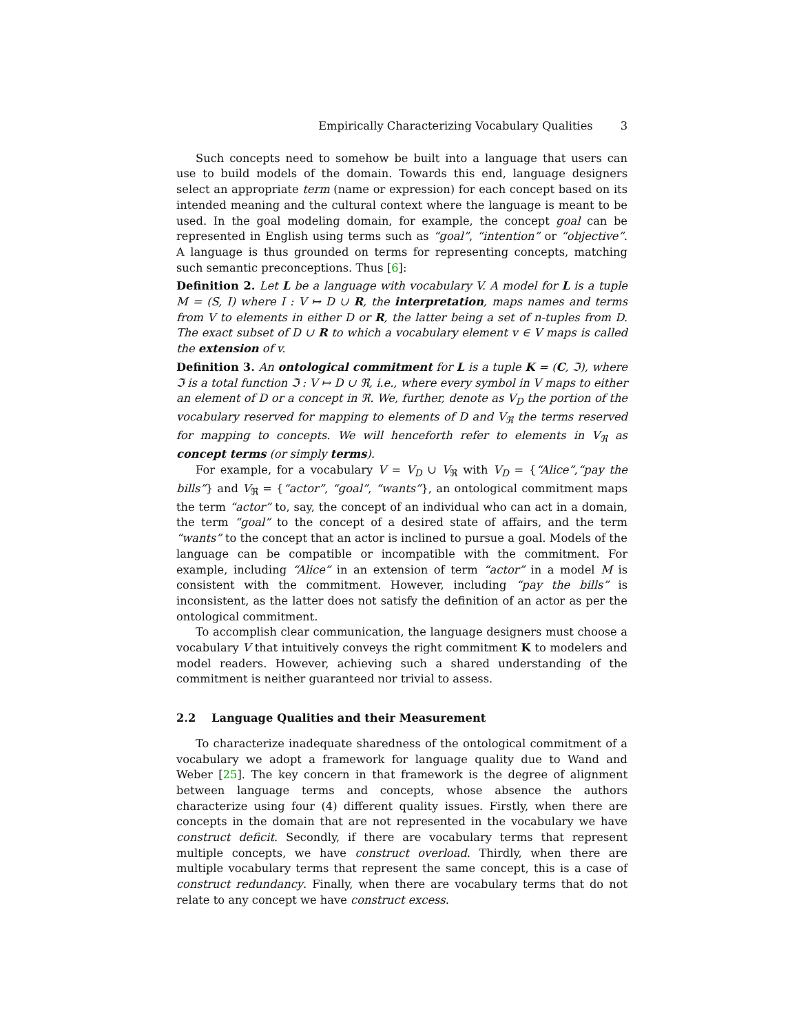Empirically Characterizing Vocabulary Qualities 3
Such concepts need to somehow be built into a language that users can use to build models of the domain. Towards this end, language designers select an appropriate term (name or expression) for each concept based on its intended meaning and the cultural context where the language is meant to be used. In the goal modeling domain, for example, the concept goal can be represented in English using terms such as “goal”, “intention” or “objective”. A language is thus grounded on terms for representing concepts, matching such semantic preconceptions. Thus [6]:
Definition 2. Let L be a language with vocabulary V. A model for L is a tuple M = (S, I) where I : V ↦ D ∪ R, the interpretation, maps names and terms from V to elements in either D or R, the latter being a set of n-tuples from D. The exact subset of D ∪ R to which a vocabulary element v ∈ V maps is called the extension of v.
Definition 3. An ontological commitment for L is a tuple K = (C, ℑ), where ℑ is a total function ℑ : V ↦ D ∪ ℜ, i.e., where every symbol in V maps to either an element of D or a concept in ℜ. We, further, denote as V<sub>D</sub> the portion of the vocabulary reserved for mapping to elements of D and V<sub>ℜ</sub> the terms reserved for mapping to concepts. We will henceforth refer to elements in V<sub>ℜ</sub> as concept terms (or simply terms).
For example, for a vocabulary V = V<sub>D</sub> ∪ V<sub>ℜ</sub> with V<sub>D</sub> = {“Alice”,“pay the bills”} and V<sub>ℜ</sub> = {“actor”, “goal”, “wants”}, an ontological commitment maps the term “actor” to, say, the concept of an individual who can act in a domain, the term “goal” to the concept of a desired state of affairs, and the term “wants” to the concept that an actor is inclined to pursue a goal. Models of the language can be compatible or incompatible with the commitment. For example, including “Alice” in an extension of term “actor” in a model M is consistent with the commitment. However, including “pay the bills” is inconsistent, as the latter does not satisfy the definition of an actor as per the ontological commitment.
To accomplish clear communication, the language designers must choose a vocabulary V that intuitively conveys the right commitment K to modelers and model readers. However, achieving such a shared understanding of the commitment is neither guaranteed nor trivial to assess.
2.2 Language Qualities and their Measurement
To characterize inadequate sharedness of the ontological commitment of a vocabulary we adopt a framework for language quality due to Wand and Weber [25]. The key concern in that framework is the degree of alignment between language terms and concepts, whose absence the authors characterize using four (4) different quality issues. Firstly, when there are concepts in the domain that are not represented in the vocabulary we have construct deficit. Secondly, if there are vocabulary terms that represent multiple concepts, we have construct overload. Thirdly, when there are multiple vocabulary terms that represent the same concept, this is a case of construct redundancy. Finally, when there are vocabulary terms that do not relate to any concept we have construct excess.